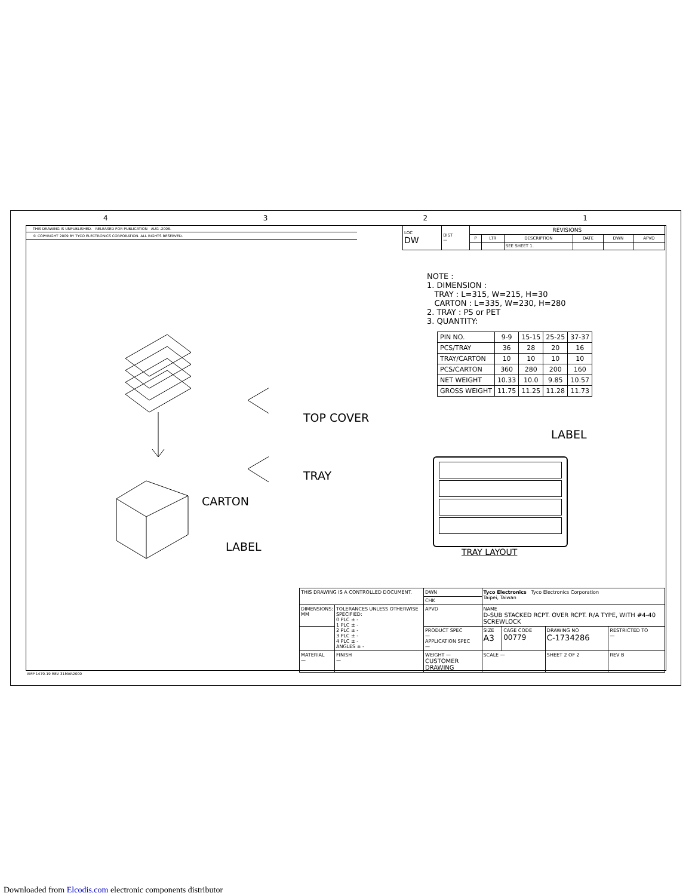4 3 2 1
THIS DRAWING IS UNPUBLISHED. RELEASED FOR PUBLICATION AUG .2006.
© COPYRIGHT 2009 BY TYCO ELECTRONICS CORPORATION. ALL RIGHTS RESERVED.
| LOC DW | DIST — | REVISIONS | | | | | |
| | | P | LTR | DESCRIPTION | DATE | DWN | APVD |
| | | | | SEE SHEET 1. | | | |
NOTE :
1. DIMENSION :
TRAY : L=315, W=215, H=30
CARTON : L=335, W=230, H=280
2. TRAY : PS or PET
3. QUANTITY:
| PIN NO. | 9-9 | 15-15 | 25-25 | 37-37 |
| PCS/TRAY | 36 | 28 | 20 | 16 |
| TRAY/CARTON | 10 | 10 | 10 | 10 |
| PCS/CARTON | 360 | 280 | 200 | 160 |
| NET WEIGHT | 10.33 | 10.0 | 9.85 | 10.57 |
| GROSS WEIGHT | 11.75 | 11.25 | 11.28 | 11.73 |
TOP COVER
TRAY
CARTON
LABEL
LABEL
TRAY LAYOUT
| THIS DRAWING IS A CONTROLLED DOCUMENT. | | DWN | Tyco Electronics Tyco Electronics Corporation Taipei, Taiwan | | | |
| | | CHK | | | | |
| DIMENSIONS: MM | TOLERANCES UNLESS OTHERWISE SPECIFIED: 0 PLC ± - 1 PLC ± - 2 PLC ± - 3 PLC ± - 4 PLC ± - ANGLES ± - | APVD | NAME D-SUB STACKED RCPT. OVER RCPT. R/A TYPE, WITH #4-40 SCREWLOCK | | | |
| | | PRODUCT SPEC — APPLICATION SPEC — | SIZE A3 | CAGE CODE 00779 | DRAWING NO C-1734286 | RESTRICTED TO — |
| MATERIAL — | FINISH — | WEIGHT — CUSTOMER DRAWING | SCALE — | | SHEET 2 OF 2 | REV B |
AMP 1470-19 REV 31MAR2000
Downloaded from Elcodis.com electronic components distributor